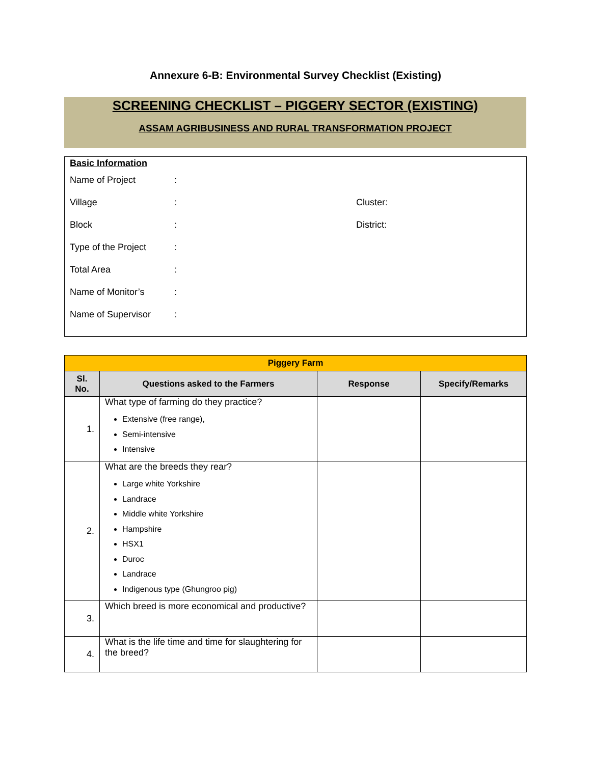Annexure 6-B: Environmental Survey Checklist (Existing)
SCREENING CHECKLIST – PIGGERY SECTOR (EXISTING)
ASSAM AGRIBUSINESS AND RURAL TRANSFORMATION PROJECT
Basic Information
Name of Project:
Village: Cluster:
Block: District:
Type of the Project:
Total Area:
Name of Monitor’s:
Name of Supervisor:
| Piggery Farm | | | |
| --- | --- | --- | --- |
| Sl. No. | Questions asked to the Farmers | Response | Specify/Remarks |
| 1. | What type of farming do they practice? Extensive (free range), Semi-intensive Intensive | | |
| 2. | What are the breeds they rear? Large white Yorkshire Landrace Middle white Yorkshire Hampshire HSX1 Duroc Landrace Indigenous type (Ghungroo pig) | | |
| 3. | Which breed is more economical and productive? | | |
| 4. | What is the life time and time for slaughtering for the breed? | | |